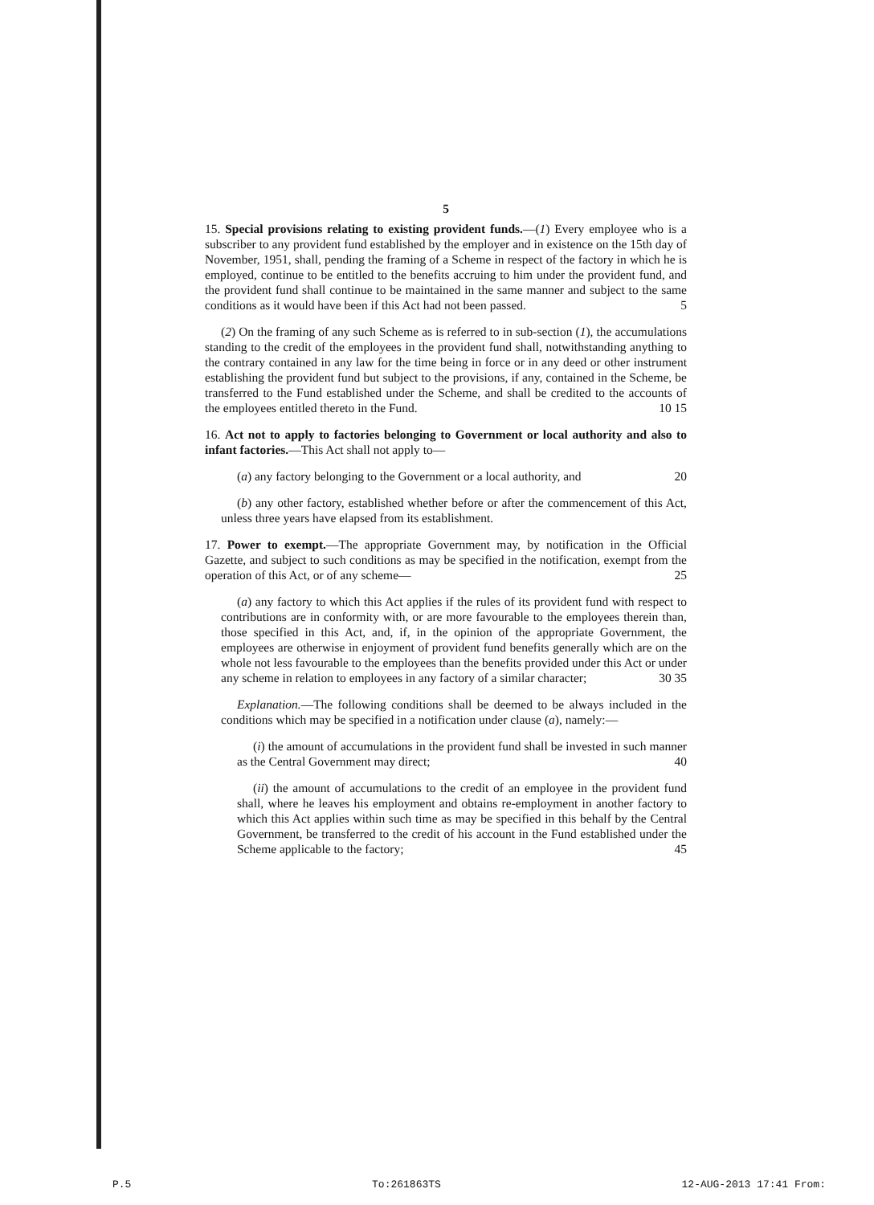5
15. Special provisions relating to existing provident funds.—(1) Every employee who is a subscriber to any provident fund established by the employer and in existence on the 15th day of November, 1951, shall, pending the framing of a Scheme in respect of the factory in which he is employed, continue to be entitled to the benefits accruing to him under the provident fund, and the provident fund shall continue to be maintained in the same manner and subject to the same conditions as it would have been if this Act had not been passed. 5
(2) On the framing of any such Scheme as is referred to in sub-section (1), the accumulations standing to the credit of the employees in the provident fund shall, notwithstanding anything to the contrary contained in any law for the time being in force or in any deed or other instrument establishing the provident fund but subject to the provisions, if any, contained in the Scheme, be transferred to the Fund established under the Scheme, and shall be credited to the accounts of the employees entitled thereto in the Fund. 10 15
16. Act not to apply to factories belonging to Government or local authority and also to infant factories.—This Act shall not apply to—
(a) any factory belonging to the Government or a local authority, and 20
(b) any other factory, established whether before or after the commencement of this Act, unless three years have elapsed from its establishment.
17. Power to exempt.—The appropriate Government may, by notification in the Official Gazette, and subject to such conditions as may be specified in the notification, exempt from the operation of this Act, or of any scheme— 25
(a) any factory to which this Act applies if the rules of its provident fund with respect to contributions are in conformity with, or are more favourable to the employees therein than, those specified in this Act, and, if, in the opinion of the appropriate Government, the employees are otherwise in enjoyment of provident fund benefits generally which are on the whole not less favourable to the employees than the benefits provided under this Act or under any scheme in relation to employees in any factory of a similar character; 30 35
Explanation.—The following conditions shall be deemed to be always included in the conditions which may be specified in a notification under clause (a), namely:—
(i) the amount of accumulations in the provident fund shall be invested in such manner as the Central Government may direct; 40
(ii) the amount of accumulations to the credit of an employee in the provident fund shall, where he leaves his employment and obtains re-employment in another factory to which this Act applies within such time as may be specified in this behalf by the Central Government, be transferred to the credit of his account in the Fund established under the Scheme applicable to the factory; 45
P.5 To:261863TS 12-AUG-2013 17:41 From: